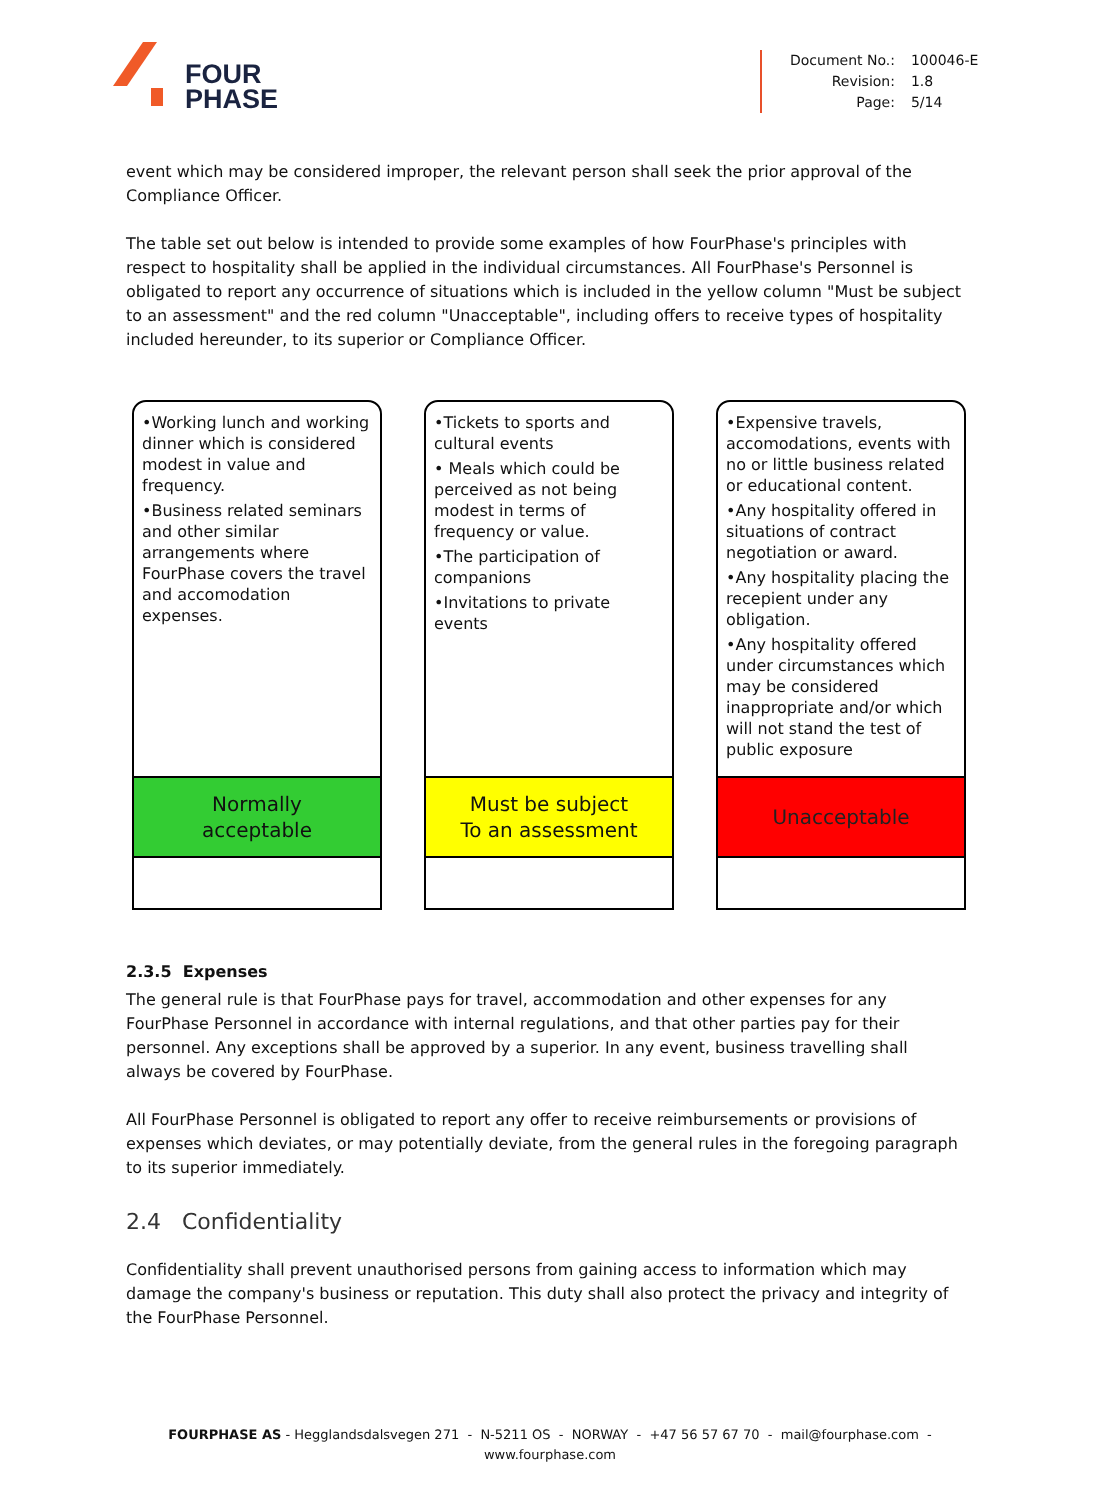FOUR
PHASE
| Document No.: | 100046-E |
| Revision: | 1.8 |
| Page: | 5/14 |
event which may be considered improper, the relevant person shall seek the prior approval of the Compliance Officer.
The table set out below is intended to provide some examples of how FourPhase's principles with respect to hospitality shall be applied in the individual circumstances. All FourPhase's Personnel is obligated to report any occurrence of situations which is included in the yellow column "Must be subject to an assessment" and the red column "Unacceptable", including offers to receive types of hospitality included hereunder, to its superior or Compliance Officer.
•Working lunch and working dinner which is considered modest in value and frequency.
•Business related seminars and other similar arrangements where FourPhase covers the travel and accomodation expenses.
Normally
acceptable
•Tickets to sports and cultural events
• Meals which could be perceived as not being modest in terms of frequency or value.
•The participation of companions
•Invitations to private events
Must be subject
To an assessment
•Expensive travels, accomodations, events with no or little business related or educational content.
•Any hospitality offered in situations of contract negotiation or award.
•Any hospitality placing the recepient under any obligation.
•Any hospitality offered under circumstances which may be considered inappropriate and/or which will not stand the test of public exposure
Unacceptable
2.3.5 Expenses
The general rule is that FourPhase pays for travel, accommodation and other expenses for any FourPhase Personnel in accordance with internal regulations, and that other parties pay for their personnel. Any exceptions shall be approved by a superior. In any event, business travelling shall always be covered by FourPhase.
All FourPhase Personnel is obligated to report any offer to receive reimbursements or provisions of expenses which deviates, or may potentially deviate, from the general rules in the foregoing paragraph to its superior immediately.
2.4 Confidentiality
Confidentiality shall prevent unauthorised persons from gaining access to information which may damage the company's business or reputation. This duty shall also protect the privacy and integrity of the FourPhase Personnel.
FOURPHASE AS - Hegglandsdalsvegen 271 - N-5211 OS - NORWAY - +47 56 57 67 70 - mail@fourphase.com -
www.fourphase.com